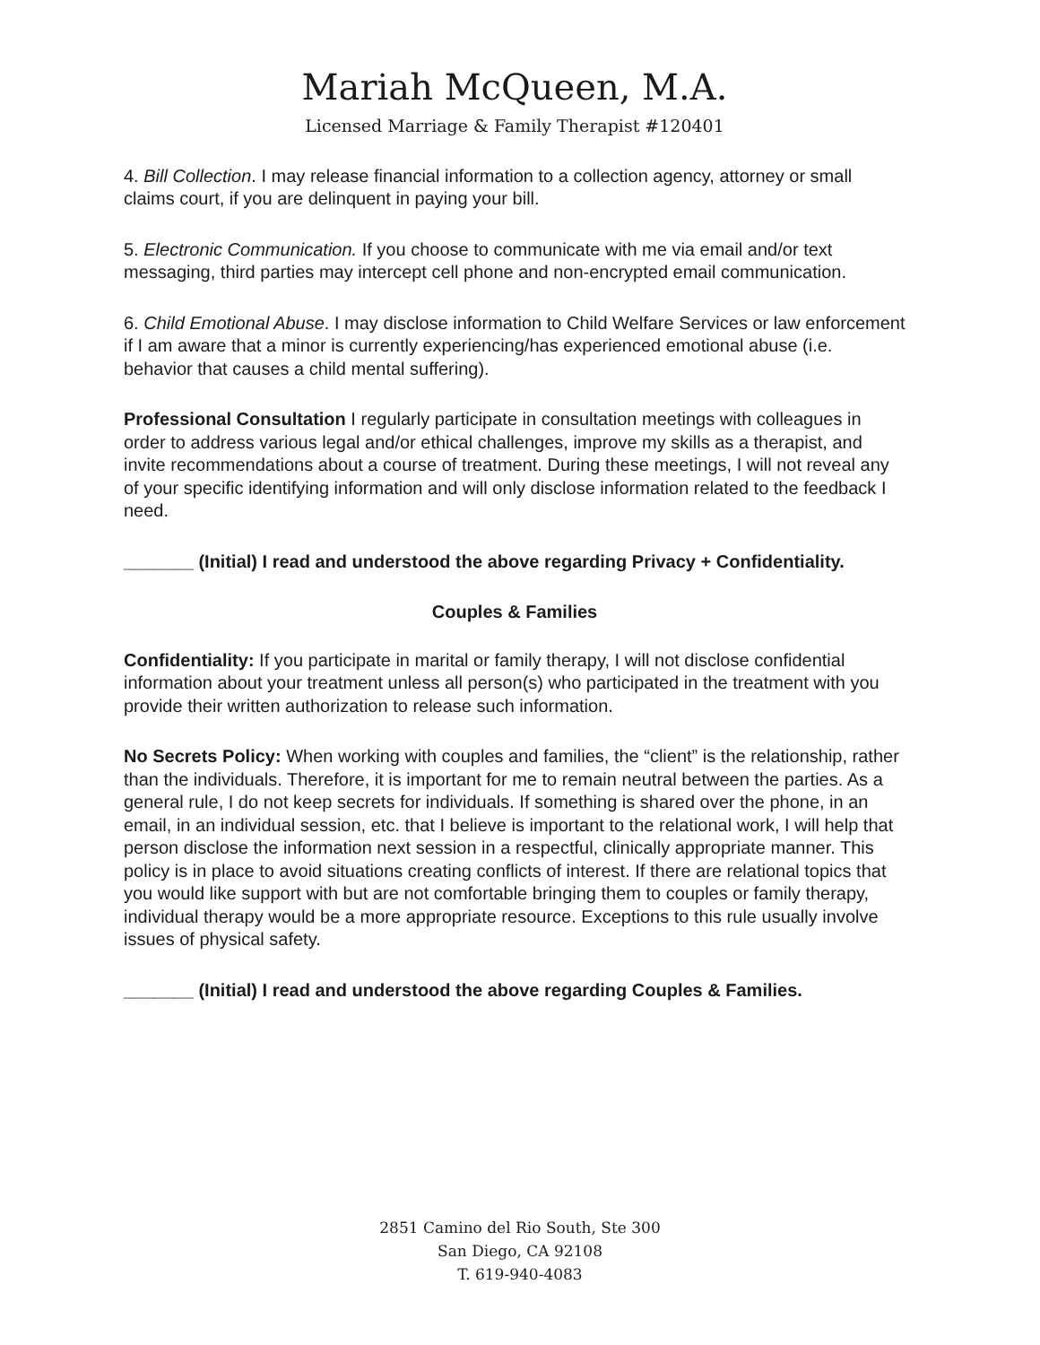Mariah McQueen, M.A.
Licensed Marriage & Family Therapist #120401
4. Bill Collection. I may release financial information to a collection agency, attorney or small claims court, if you are delinquent in paying your bill.
5. Electronic Communication. If you choose to communicate with me via email and/or text messaging, third parties may intercept cell phone and non-encrypted email communication.
6. Child Emotional Abuse. I may disclose information to Child Welfare Services or law enforcement if I am aware that a minor is currently experiencing/has experienced emotional abuse (i.e. behavior that causes a child mental suffering).
Professional Consultation I regularly participate in consultation meetings with colleagues in order to address various legal and/or ethical challenges, improve my skills as a therapist, and invite recommendations about a course of treatment. During these meetings, I will not reveal any of your specific identifying information and will only disclose information related to the feedback I need.
_______ (Initial) I read and understood the above regarding Privacy + Confidentiality.
Couples & Families
Confidentiality: If you participate in marital or family therapy, I will not disclose confidential information about your treatment unless all person(s) who participated in the treatment with you provide their written authorization to release such information.
No Secrets Policy: When working with couples and families, the “client” is the relationship, rather than the individuals. Therefore, it is important for me to remain neutral between the parties. As a general rule, I do not keep secrets for individuals. If something is shared over the phone, in an email, in an individual session, etc. that I believe is important to the relational work, I will help that person disclose the information next session in a respectful, clinically appropriate manner. This policy is in place to avoid situations creating conflicts of interest. If there are relational topics that you would like support with but are not comfortable bringing them to couples or family therapy, individual therapy would be a more appropriate resource. Exceptions to this rule usually involve issues of physical safety.
_______ (Initial) I read and understood the above regarding Couples & Families.
2851 Camino del Rio South, Ste 300
San Diego, CA 92108
T. 619-940-4083